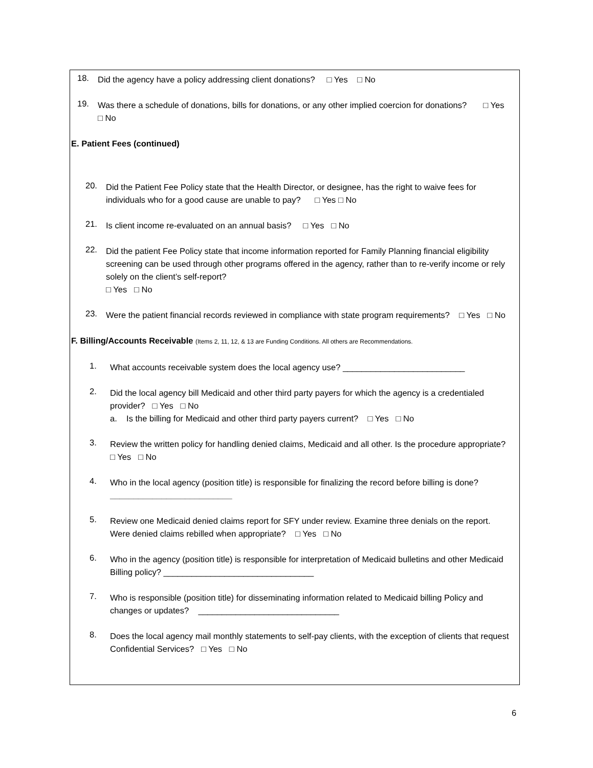18.
Did the agency have a policy addressing client donations? □ Yes □ No
19.
Was there a schedule of donations, bills for donations, or any other implied coercion for donations? □ Yes □ No
E. Patient Fees (continued)
20.
Did the Patient Fee Policy state that the Health Director, or designee, has the right to waive fees for individuals who for a good cause are unable to pay? □ Yes □ No
21.
Is client income re-evaluated on an annual basis? □ Yes □ No
22.
Did the patient Fee Policy state that income information reported for Family Planning financial eligibility screening can be used through other programs offered in the agency, rather than to re-verify income or rely solely on the client’s self-report?
□ Yes □ No
23.
Were the patient financial records reviewed in compliance with state program requirements? □ Yes □ No
F. Billing/Accounts Receivable (Items 2, 11, 12, & 13 are Funding Conditions. All others are Recommendations.
1.
What accounts receivable system does the local agency use? __________________________
2.
Did the local agency bill Medicaid and other third party payers for which the agency is a credentialed provider? □ Yes □ No
a. Is the billing for Medicaid and other third party payers current? □ Yes □ No
3.
Review the written policy for handling denied claims, Medicaid and all other. Is the procedure appropriate? □ Yes □ No
4.
Who in the local agency (position title) is responsible for finalizing the record before billing is done? __________________________
5.
Review one Medicaid denied claims report for SFY under review. Examine three denials on the report. Were denied claims rebilled when appropriate? □ Yes □ No
6.
Who in the agency (position title) is responsible for interpretation of Medicaid bulletins and other Medicaid Billing policy? ________________________________
7.
Who is responsible (position title) for disseminating information related to Medicaid billing Policy and changes or updates? ______________________________
8.
Does the local agency mail monthly statements to self-pay clients, with the exception of clients that request Confidential Services? □ Yes □ No
6